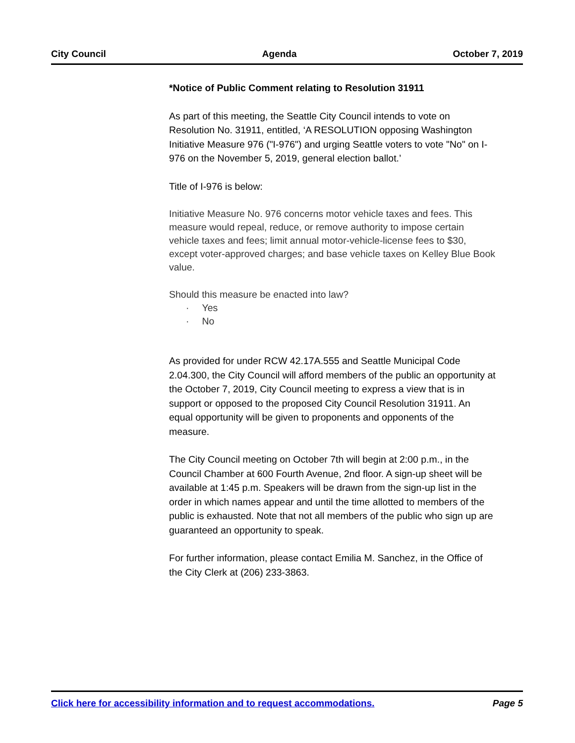City Council Agenda October 7, 2019
*Notice of Public Comment relating to Resolution 31911
As part of this meeting, the Seattle City Council intends to vote on Resolution No. 31911, entitled, ‘A RESOLUTION opposing Washington Initiative Measure 976 ("I-976") and urging Seattle voters to vote "No" on I-976 on the November 5, 2019, general election ballot.’
Title of I-976 is below:
Initiative Measure No. 976 concerns motor vehicle taxes and fees. This measure would repeal, reduce, or remove authority to impose certain vehicle taxes and fees; limit annual motor-vehicle-license fees to $30, except voter-approved charges; and base vehicle taxes on Kelley Blue Book value.
Should this measure be enacted into law?
· Yes
· No
As provided for under RCW 42.17A.555 and Seattle Municipal Code 2.04.300, the City Council will afford members of the public an opportunity at the October 7, 2019, City Council meeting to express a view that is in support or opposed to the proposed City Council Resolution 31911. An equal opportunity will be given to proponents and opponents of the measure.
The City Council meeting on October 7th will begin at 2:00 p.m., in the Council Chamber at 600 Fourth Avenue, 2nd floor. A sign-up sheet will be available at 1:45 p.m. Speakers will be drawn from the sign-up list in the order in which names appear and until the time allotted to members of the public is exhausted. Note that not all members of the public who sign up are guaranteed an opportunity to speak.
For further information, please contact Emilia M. Sanchez, in the Office of the City Clerk at (206) 233-3863.
Click here for accessibility information and to request accommodations. Page 5